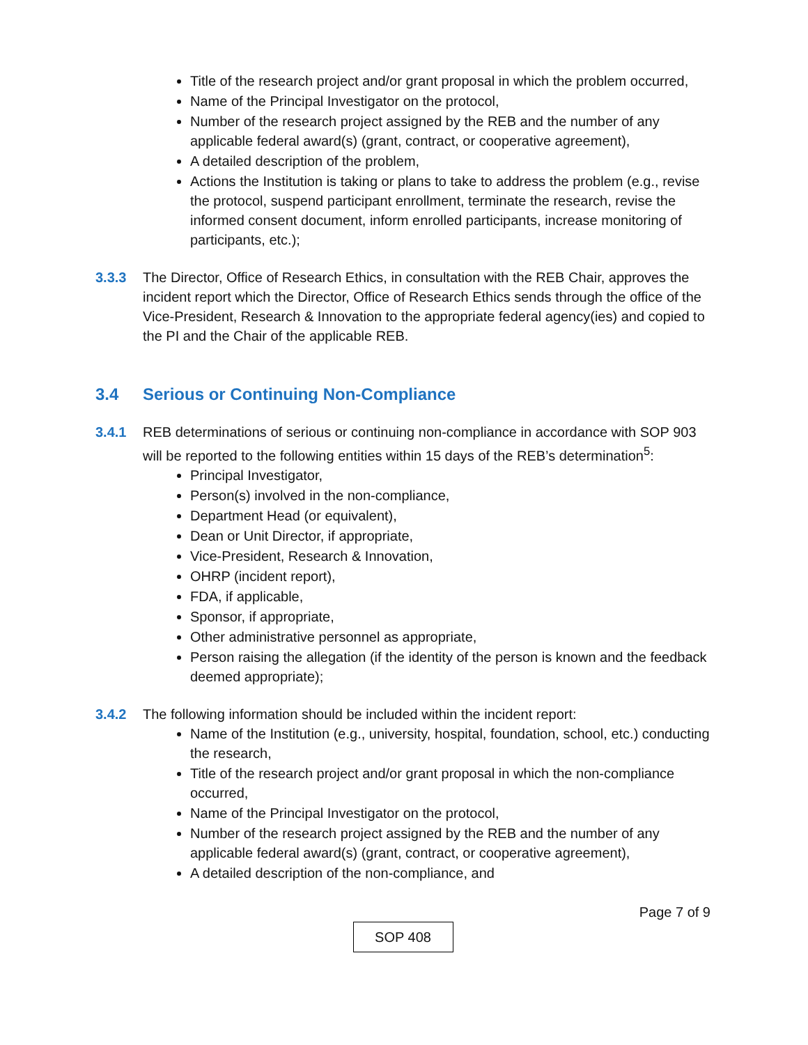Title of the research project and/or grant proposal in which the problem occurred,
Name of the Principal Investigator on the protocol,
Number of the research project assigned by the REB and the number of any applicable federal award(s) (grant, contract, or cooperative agreement),
A detailed description of the problem,
Actions the Institution is taking or plans to take to address the problem (e.g., revise the protocol, suspend participant enrollment, terminate the research, revise the informed consent document, inform enrolled participants, increase monitoring of participants, etc.);
3.3.3 The Director, Office of Research Ethics, in consultation with the REB Chair, approves the incident report which the Director, Office of Research Ethics sends through the office of the Vice-President, Research & Innovation to the appropriate federal agency(ies) and copied to the PI and the Chair of the applicable REB.
3.4 Serious or Continuing Non-Compliance
3.4.1 REB determinations of serious or continuing non-compliance in accordance with SOP 903 will be reported to the following entities within 15 days of the REB’s determination<sup>5</sup>:
Principal Investigator,
Person(s) involved in the non-compliance,
Department Head (or equivalent),
Dean or Unit Director, if appropriate,
Vice-President, Research & Innovation,
OHRP (incident report),
FDA, if applicable,
Sponsor, if appropriate,
Other administrative personnel as appropriate,
Person raising the allegation (if the identity of the person is known and the feedback deemed appropriate);
3.4.2 The following information should be included within the incident report:
Name of the Institution (e.g., university, hospital, foundation, school, etc.) conducting the research,
Title of the research project and/or grant proposal in which the non-compliance occurred,
Name of the Principal Investigator on the protocol,
Number of the research project assigned by the REB and the number of any applicable federal award(s) (grant, contract, or cooperative agreement),
A detailed description of the non-compliance, and
Page 7 of 9
SOP 408